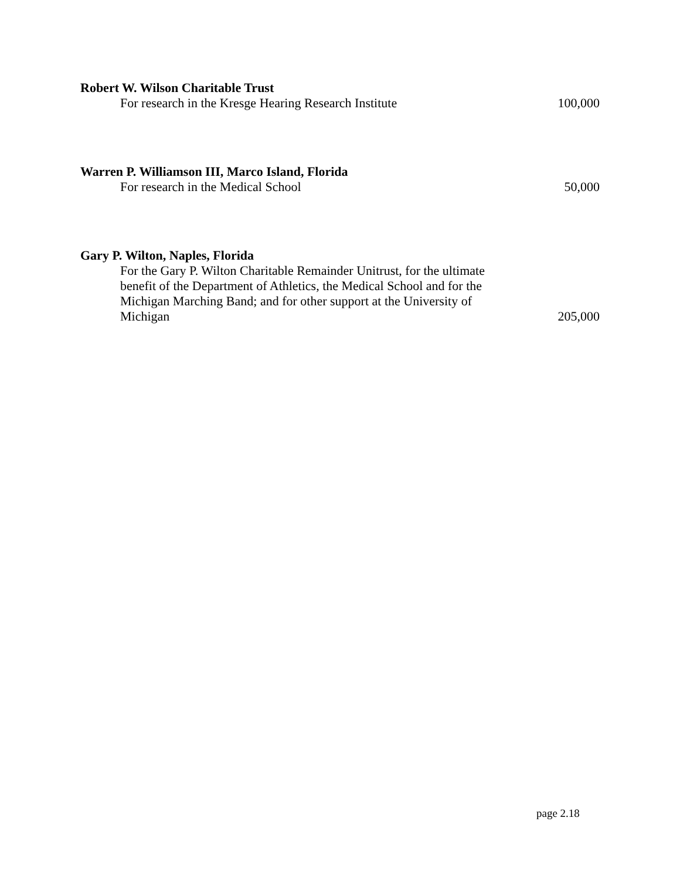Robert W. Wilson Charitable Trust
For research in the Kresge Hearing Research Institute
100,000
Warren P. Williamson III, Marco Island, Florida
For research in the Medical School
50,000
Gary P. Wilton, Naples, Florida
For the Gary P. Wilton Charitable Remainder Unitrust, for the ultimate benefit of the Department of Athletics, the Medical School and for the Michigan Marching Band; and for other support at the University of Michigan
205,000
page 2.18